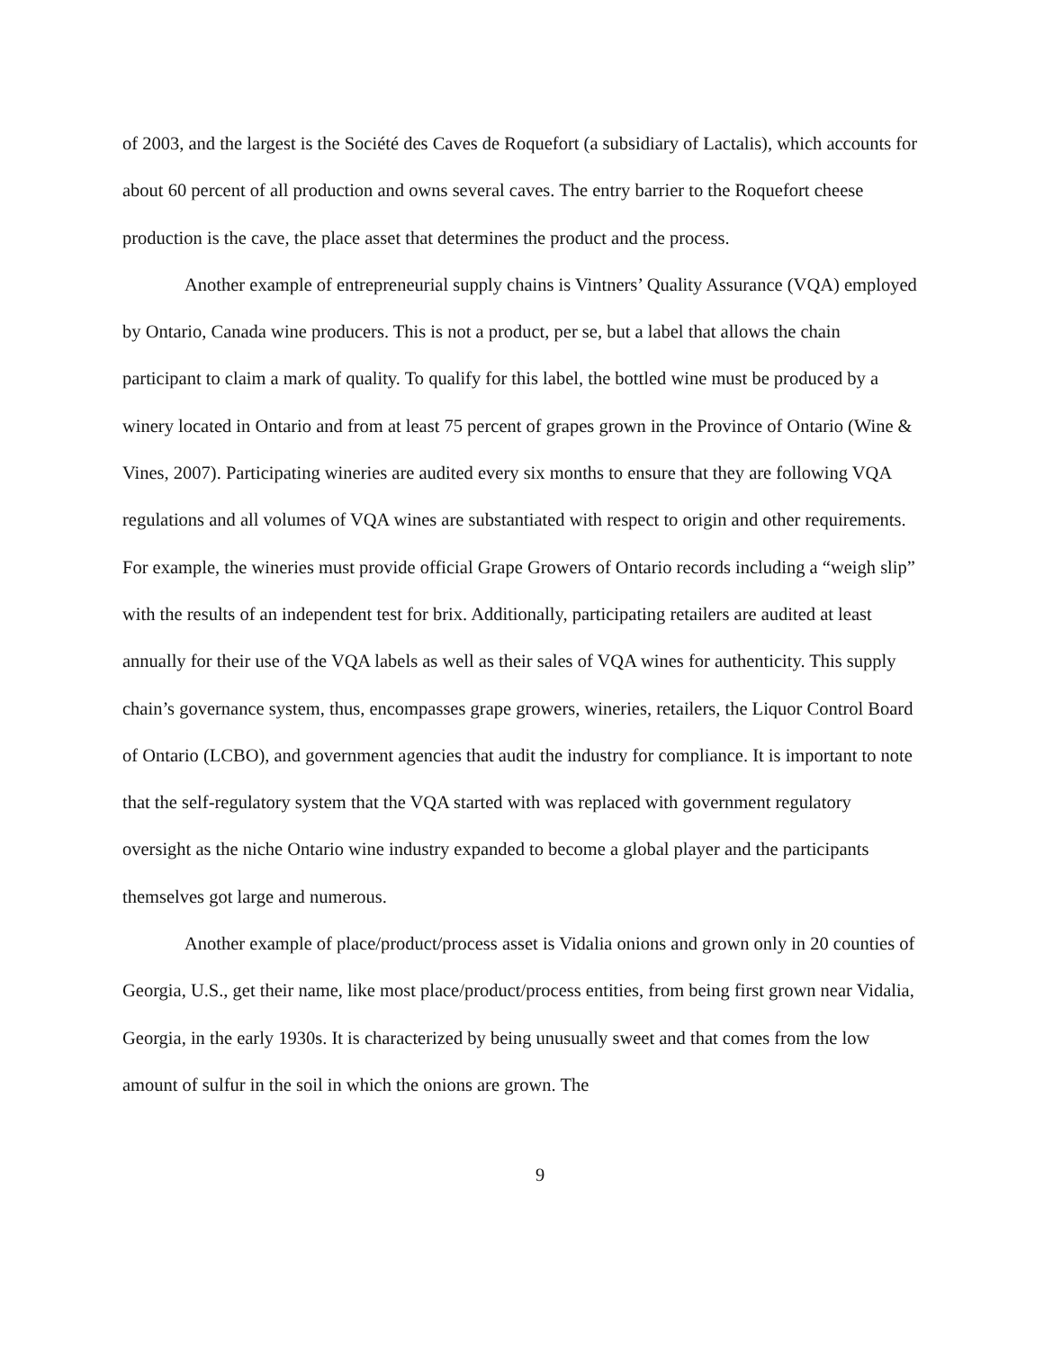of 2003, and the largest is the Société des Caves de Roquefort (a subsidiary of Lactalis), which accounts for about 60 percent of all production and owns several caves. The entry barrier to the Roquefort cheese production is the cave, the place asset that determines the product and the process.
Another example of entrepreneurial supply chains is Vintners’ Quality Assurance (VQA) employed by Ontario, Canada wine producers. This is not a product, per se, but a label that allows the chain participant to claim a mark of quality. To qualify for this label, the bottled wine must be produced by a winery located in Ontario and from at least 75 percent of grapes grown in the Province of Ontario (Wine & Vines, 2007). Participating wineries are audited every six months to ensure that they are following VQA regulations and all volumes of VQA wines are substantiated with respect to origin and other requirements. For example, the wineries must provide official Grape Growers of Ontario records including a “weigh slip” with the results of an independent test for brix. Additionally, participating retailers are audited at least annually for their use of the VQA labels as well as their sales of VQA wines for authenticity. This supply chain’s governance system, thus, encompasses grape growers, wineries, retailers, the Liquor Control Board of Ontario (LCBO), and government agencies that audit the industry for compliance. It is important to note that the self-regulatory system that the VQA started with was replaced with government regulatory oversight as the niche Ontario wine industry expanded to become a global player and the participants themselves got large and numerous.
Another example of place/product/process asset is Vidalia onions and grown only in 20 counties of Georgia, U.S., get their name, like most place/product/process entities, from being first grown near Vidalia, Georgia, in the early 1930s. It is characterized by being unusually sweet and that comes from the low amount of sulfur in the soil in which the onions are grown. The
9